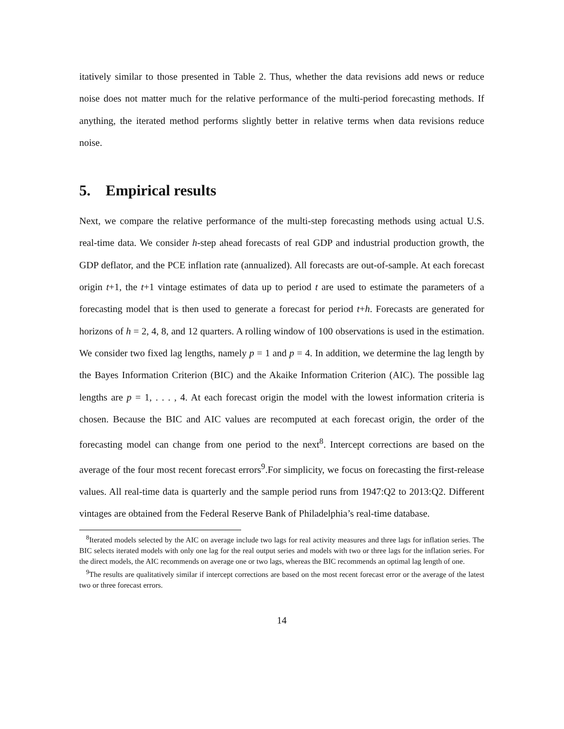itatively similar to those presented in Table 2. Thus, whether the data revisions add news or reduce noise does not matter much for the relative performance of the multi-period forecasting methods. If anything, the iterated method performs slightly better in relative terms when data revisions reduce noise.
5. Empirical results
Next, we compare the relative performance of the multi-step forecasting methods using actual U.S. real-time data. We consider h-step ahead forecasts of real GDP and industrial production growth, the GDP deflator, and the PCE inflation rate (annualized). All forecasts are out-of-sample. At each forecast origin t+1, the t+1 vintage estimates of data up to period t are used to estimate the parameters of a forecasting model that is then used to generate a forecast for period t+h. Forecasts are generated for horizons of h = 2, 4, 8, and 12 quarters. A rolling window of 100 observations is used in the estimation. We consider two fixed lag lengths, namely p = 1 and p = 4. In addition, we determine the lag length by the Bayes Information Criterion (BIC) and the Akaike Information Criterion (AIC). The possible lag lengths are p = 1, . . . , 4. At each forecast origin the model with the lowest information criteria is chosen. Because the BIC and AIC values are recomputed at each forecast origin, the order of the forecasting model can change from one period to the next<sup>8</sup>. Intercept corrections are based on the average of the four most recent forecast errors<sup>9</sup>.For simplicity, we focus on forecasting the first-release values. All real-time data is quarterly and the sample period runs from 1947:Q2 to 2013:Q2. Different vintages are obtained from the Federal Reserve Bank of Philadelphia’s real-time database.
<sup>8</sup> Iterated models selected by the AIC on average include two lags for real activity measures and three lags for inflation series. The BIC selects iterated models with only one lag for the real output series and models with two or three lags for the inflation series. For the direct models, the AIC recommends on average one or two lags, whereas the BIC recommends an optimal lag length of one.
<sup>9</sup> The results are qualitatively similar if intercept corrections are based on the most recent forecast error or the average of the latest two or three forecast errors.
14